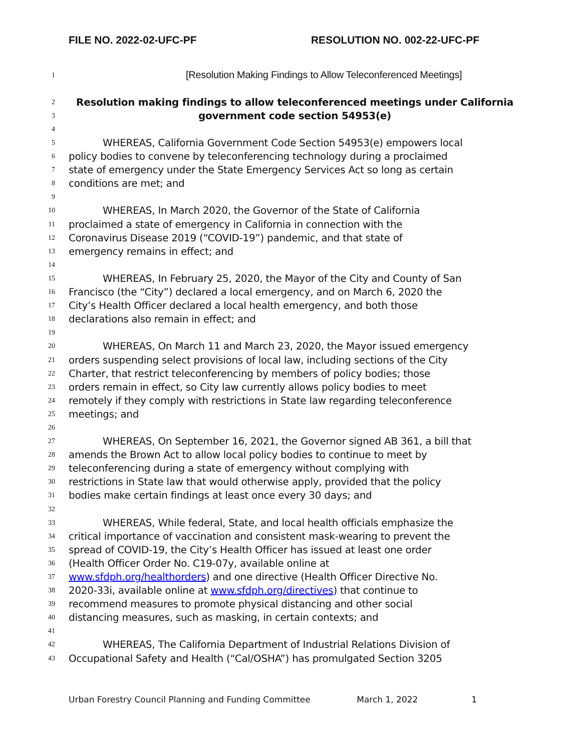FILE NO. 2022-02-UFC-PF RESOLUTION NO. 002-22-UFC-PF
1 [Resolution Making Findings to Allow Teleconferenced Meetings]
2 Resolution making findings to allow teleconferenced meetings under California
3 government code section 54953(e)
4
5 WHEREAS, California Government Code Section 54953(e) empowers local
6 policy bodies to convene by teleconferencing technology during a proclaimed
7 state of emergency under the State Emergency Services Act so long as certain
8 conditions are met; and
9
10 WHEREAS, In March 2020, the Governor of the State of California
11 proclaimed a state of emergency in California in connection with the
12 Coronavirus Disease 2019 (“COVID-19”) pandemic, and that state of
13 emergency remains in effect; and
14
15 WHEREAS, In February 25, 2020, the Mayor of the City and County of San
16 Francisco (the “City”) declared a local emergency, and on March 6, 2020 the
17 City’s Health Officer declared a local health emergency, and both those
18 declarations also remain in effect; and
19
20 WHEREAS, On March 11 and March 23, 2020, the Mayor issued emergency
21 orders suspending select provisions of local law, including sections of the City
22 Charter, that restrict teleconferencing by members of policy bodies; those
23 orders remain in effect, so City law currently allows policy bodies to meet
24 remotely if they comply with restrictions in State law regarding teleconference
25 meetings; and
26
27 WHEREAS, On September 16, 2021, the Governor signed AB 361, a bill that
28 amends the Brown Act to allow local policy bodies to continue to meet by
29 teleconferencing during a state of emergency without complying with
30 restrictions in State law that would otherwise apply, provided that the policy
31 bodies make certain findings at least once every 30 days; and
32
33 WHEREAS, While federal, State, and local health officials emphasize the
34 critical importance of vaccination and consistent mask-wearing to prevent the
35 spread of COVID-19, the City’s Health Officer has issued at least one order
36 (Health Officer Order No. C19-07y, available online at
37 www.sfdph.org/healthorders) and one directive (Health Officer Directive No.
38 2020-33i, available online at www.sfdph.org/directives) that continue to
39 recommend measures to promote physical distancing and other social
40 distancing measures, such as masking, in certain contexts; and
41
42 WHEREAS, The California Department of Industrial Relations Division of
43 Occupational Safety and Health (“Cal/OSHA”) has promulgated Section 3205
Urban Forestry Council Planning and Funding Committee March 1, 2022 1